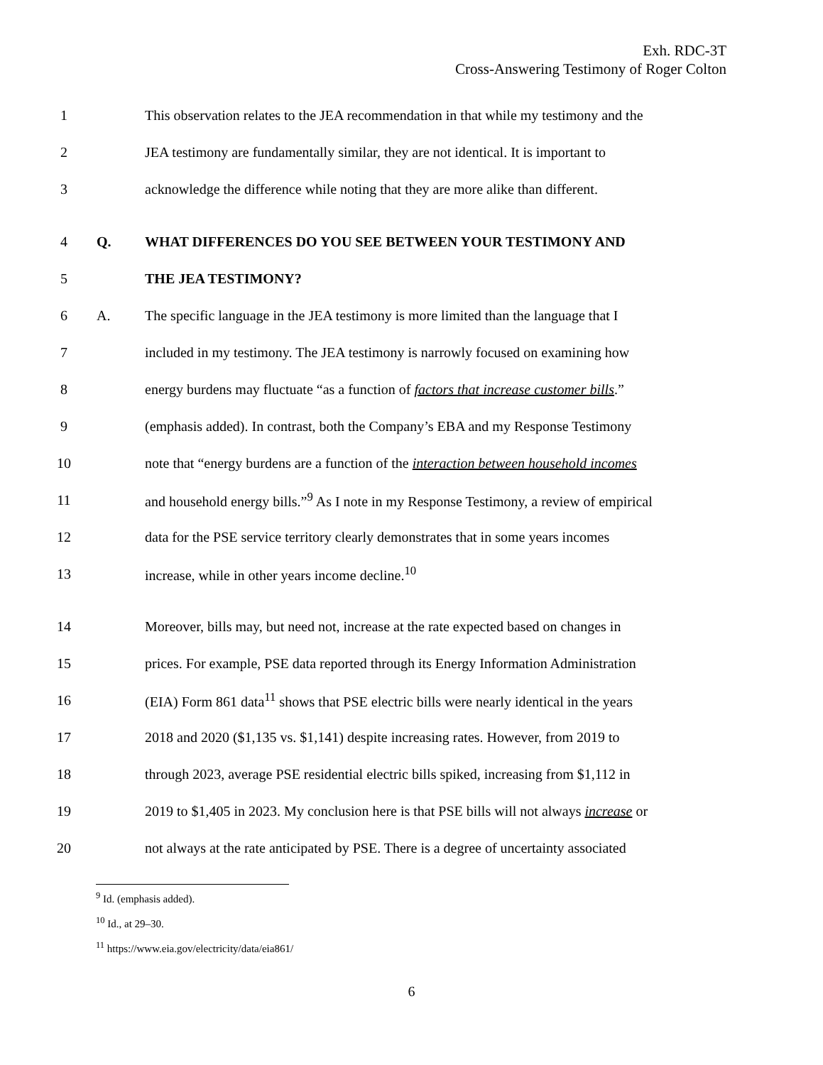Exh. RDC-3T
Cross-Answering Testimony of Roger Colton
1 This observation relates to the JEA recommendation in that while my testimony and the
2 JEA testimony are fundamentally similar, they are not identical. It is important to
3 acknowledge the difference while noting that they are more alike than different.
4 Q. WHAT DIFFERENCES DO YOU SEE BETWEEN YOUR TESTIMONY AND
5 THE JEA TESTIMONY?
6 A. The specific language in the JEA testimony is more limited than the language that I
7 included in my testimony. The JEA testimony is narrowly focused on examining how
8 energy burdens may fluctuate “as a function of factors that increase customer bills.”
9 (emphasis added). In contrast, both the Company’s EBA and my Response Testimony
10 note that “energy burdens are a function of the interaction between household incomes
11 and household energy bills.”<sup>9</sup> As I note in my Response Testimony, a review of empirical
12 data for the PSE service territory clearly demonstrates that in some years incomes
13 increase, while in other years income decline.<sup>10</sup>
14 Moreover, bills may, but need not, increase at the rate expected based on changes in
15 prices. For example, PSE data reported through its Energy Information Administration
16 (EIA) Form 861 data<sup>11</sup> shows that PSE electric bills were nearly identical in the years
17 2018 and 2020 ($1,135 vs. $1,141) despite increasing rates. However, from 2019 to
18 through 2023, average PSE residential electric bills spiked, increasing from $1,112 in
19 2019 to $1,405 in 2023. My conclusion here is that PSE bills will not always increase or
20 not always at the rate anticipated by PSE. There is a degree of uncertainty associated
<sup>9</sup> Id. (emphasis added).
<sup>10</sup> Id., at 29–30.
<sup>11</sup> https://www.eia.gov/electricity/data/eia861/
6